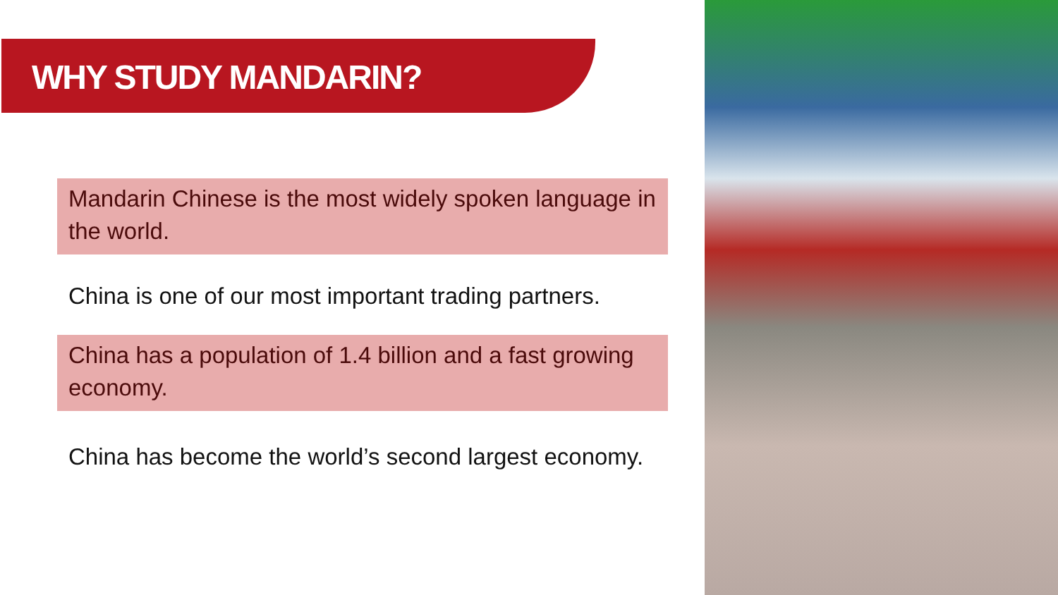WHY STUDY MANDARIN?
Mandarin Chinese is the most widely spoken language in the world.
China is one of our most important trading partners.
China has a population of 1.4 billion and a fast growing economy.
China has become the world’s second largest economy.